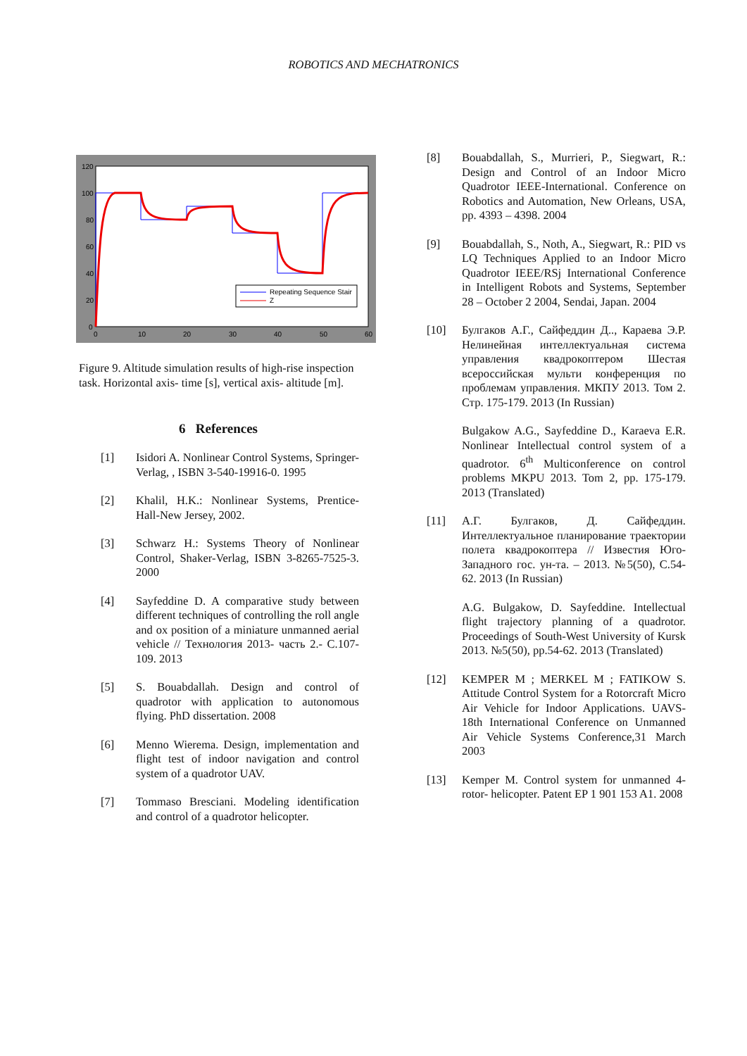ROBOTICS AND MECHATRONICS
120
100
80
60
40
20
0
0
10
20
30
40
50
60
Repeating Sequence Stair
Z
Figure 9. Altitude simulation results of high-rise inspection task. Horizontal axis- time [s], vertical axis- altitude [m].
6 References
[1] Isidori A. Nonlinear Control Systems, Springer- Verlag, , ISBN 3-540-19916-0. 1995
[2] Khalil, H.K.: Nonlinear Systems, Prentice-Hall-New Jersey, 2002.
[3] Schwarz H.: Systems Theory of Nonlinear Control, Shaker-Verlag, ISBN 3-8265-7525-3. 2000
[4] Sayfeddine D. A comparative study between different techniques of controlling the roll angle and ox position of a miniature unmanned aerial vehicle // Технология 2013- часть 2.- С.107-109. 2013
[5] S. Bouabdallah. Design and control of quadrotor with application to autonomous flying. PhD dissertation. 2008
[6] Menno Wierema. Design, implementation and flight test of indoor navigation and control system of a quadrotor UAV.
[7] Tommaso Bresciani. Modeling identification and control of a quadrotor helicopter.
[8] Bouabdallah, S., Murrieri, P., Siegwart, R.: Design and Control of an Indoor Micro Quadrotor IEEE-International. Conference on Robotics and Automation, New Orleans, USA, pp. 4393 – 4398. 2004
[9] Bouabdallah, S., Noth, A., Siegwart, R.: PID vs LQ Techniques Applied to an Indoor Micro Quadrotor IEEE/RSj International Conference in Intelligent Robots and Systems, September 28 – October 2 2004, Sendai, Japan. 2004
[10] Булгаков А.Г., Сайфеддин Д.., Караева Э.Р. Нелинейная интеллектуальная система управления квадрокоптером Шестая всероссийская мульти конференция по проблемам управления. МКПУ 2013. Том 2. Стр. 175-179. 2013 (In Russian)
Bulgakow A.G., Sayfeddine D., Karaeva E.R. Nonlinear Intellectual control system of a quadrotor. 6<sup>th</sup> Multiconference on control problems MKPU 2013. Tom 2, pp. 175-179. 2013 (Translated)
[11] А.Г. Булгаков, Д. Сайфеддин. Интеллектуальное планирование траектории полета квадрокоптера // Известия Юго-Западного гос. ун-та. – 2013. №5(50), С.54-62. 2013 (In Russian)
A.G. Bulgakow, D. Sayfeddine. Intellectual flight trajectory planning of a quadrotor. Proceedings of South-West University of Kursk 2013. №5(50), pp.54-62. 2013 (Translated)
[12] KEMPER M ; MERKEL M ; FATIKOW S. Attitude Control System for a Rotorcraft Micro Air Vehicle for Indoor Applications. UAVS-18th International Conference on Unmanned Air Vehicle Systems Conference,31 March 2003
[13] Kemper M. Control system for unmanned 4-rotor- helicopter. Patent EP 1 901 153 A1. 2008